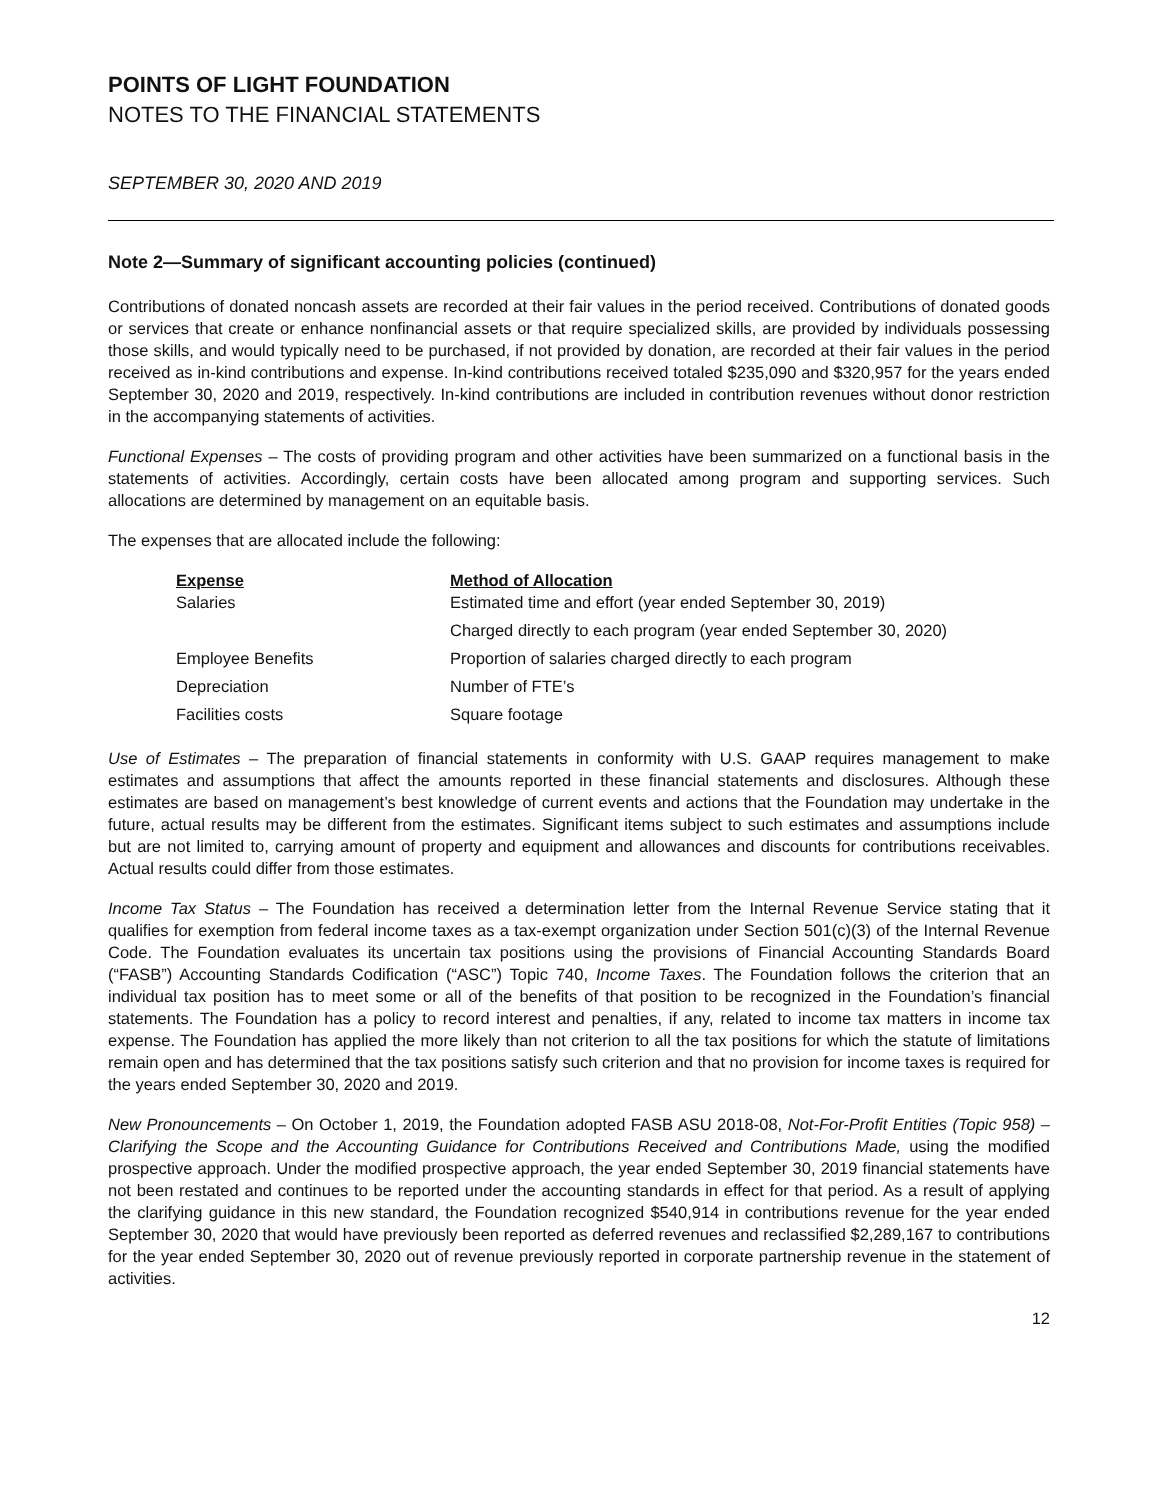POINTS OF LIGHT FOUNDATION
NOTES TO THE FINANCIAL STATEMENTS
SEPTEMBER 30, 2020 AND 2019
Note 2—Summary of significant accounting policies (continued)
Contributions of donated noncash assets are recorded at their fair values in the period received. Contributions of donated goods or services that create or enhance nonfinancial assets or that require specialized skills, are provided by individuals possessing those skills, and would typically need to be purchased, if not provided by donation, are recorded at their fair values in the period received as in-kind contributions and expense. In-kind contributions received totaled $235,090 and $320,957 for the years ended September 30, 2020 and 2019, respectively. In-kind contributions are included in contribution revenues without donor restriction in the accompanying statements of activities.
Functional Expenses – The costs of providing program and other activities have been summarized on a functional basis in the statements of activities. Accordingly, certain costs have been allocated among program and supporting services. Such allocations are determined by management on an equitable basis.
The expenses that are allocated include the following:
| Expense | Method of Allocation |
| --- | --- |
| Salaries | Estimated time and effort (year ended September 30, 2019) |
| | Charged directly to each program (year ended September 30, 2020) |
| Employee Benefits | Proportion of salaries charged directly to each program |
| Depreciation | Number of FTE’s |
| Facilities costs | Square footage |
Use of Estimates – The preparation of financial statements in conformity with U.S. GAAP requires management to make estimates and assumptions that affect the amounts reported in these financial statements and disclosures. Although these estimates are based on management’s best knowledge of current events and actions that the Foundation may undertake in the future, actual results may be different from the estimates. Significant items subject to such estimates and assumptions include but are not limited to, carrying amount of property and equipment and allowances and discounts for contributions receivables. Actual results could differ from those estimates.
Income Tax Status – The Foundation has received a determination letter from the Internal Revenue Service stating that it qualifies for exemption from federal income taxes as a tax-exempt organization under Section 501(c)(3) of the Internal Revenue Code. The Foundation evaluates its uncertain tax positions using the provisions of Financial Accounting Standards Board (“FASB”) Accounting Standards Codification (“ASC”) Topic 740, Income Taxes. The Foundation follows the criterion that an individual tax position has to meet some or all of the benefits of that position to be recognized in the Foundation’s financial statements. The Foundation has a policy to record interest and penalties, if any, related to income tax matters in income tax expense. The Foundation has applied the more likely than not criterion to all the tax positions for which the statute of limitations remain open and has determined that the tax positions satisfy such criterion and that no provision for income taxes is required for the years ended September 30, 2020 and 2019.
New Pronouncements – On October 1, 2019, the Foundation adopted FASB ASU 2018-08, Not-For-Profit Entities (Topic 958) – Clarifying the Scope and the Accounting Guidance for Contributions Received and Contributions Made, using the modified prospective approach. Under the modified prospective approach, the year ended September 30, 2019 financial statements have not been restated and continues to be reported under the accounting standards in effect for that period. As a result of applying the clarifying guidance in this new standard, the Foundation recognized $540,914 in contributions revenue for the year ended September 30, 2020 that would have previously been reported as deferred revenues and reclassified $2,289,167 to contributions for the year ended September 30, 2020 out of revenue previously reported in corporate partnership revenue in the statement of activities.
12